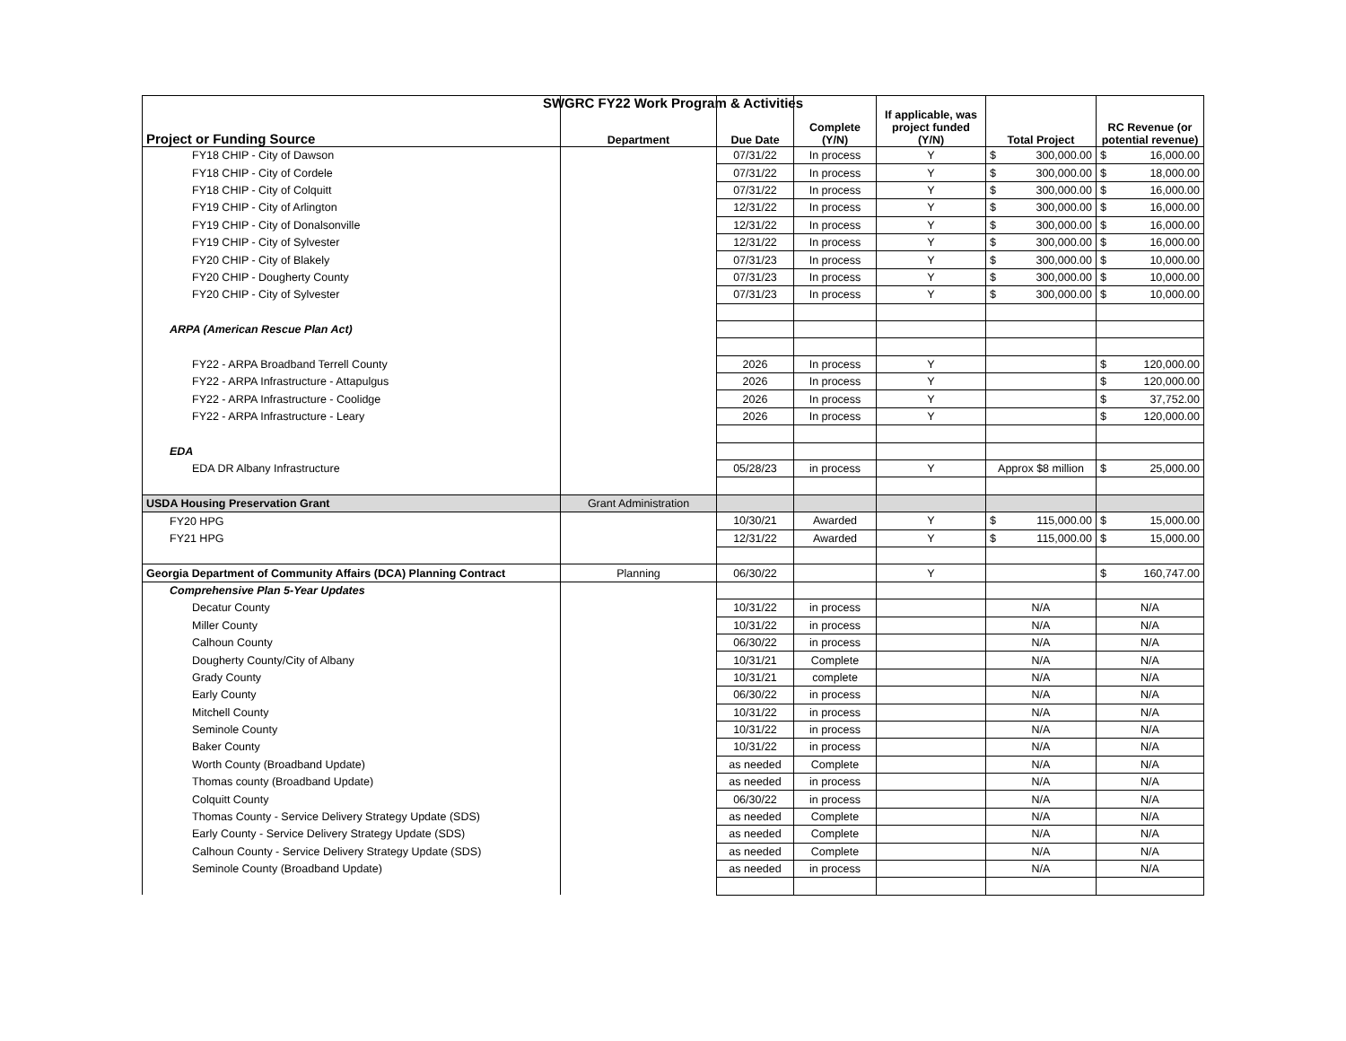SWGRC FY22 Work Program & Activities
| Project or Funding Source | Department | Due Date | Complete (Y/N) | If applicable, was project funded (Y/N) | Total Project | RC Revenue (or potential revenue) |
| --- | --- | --- | --- | --- | --- | --- |
| FY18 CHIP - City of Dawson | | 07/31/22 | In process | Y | $ 300,000.00 | $ 16,000.00 |
| FY18 CHIP - City of Cordele | | 07/31/22 | In process | Y | $ 300,000.00 | $ 18,000.00 |
| FY18 CHIP - City of Colquitt | | 07/31/22 | In process | Y | $ 300,000.00 | $ 16,000.00 |
| FY19 CHIP - City of Arlington | | 12/31/22 | In process | Y | $ 300,000.00 | $ 16,000.00 |
| FY19 CHIP - City of Donalsonville | | 12/31/22 | In process | Y | $ 300,000.00 | $ 16,000.00 |
| FY19 CHIP - City of Sylvester | | 12/31/22 | In process | Y | $ 300,000.00 | $ 16,000.00 |
| FY20 CHIP - City of Blakely | | 07/31/23 | In process | Y | $ 300,000.00 | $ 10,000.00 |
| FY20 CHIP - Dougherty County | | 07/31/23 | In process | Y | $ 300,000.00 | $ 10,000.00 |
| FY20 CHIP - City of Sylvester | | 07/31/23 | In process | Y | $ 300,000.00 | $ 10,000.00 |
| ARPA (American Rescue Plan Act) | | | | | | |
| FY22 - ARPA Broadband Terrell County | | 2026 | In process | Y | | $ 120,000.00 |
| FY22 - ARPA Infrastructure - Attapulgus | | 2026 | In process | Y | | $ 120,000.00 |
| FY22 - ARPA Infrastructure - Coolidge | | 2026 | In process | Y | | $ 37,752.00 |
| FY22 - ARPA Infrastructure - Leary | | 2026 | In process | Y | | $ 120,000.00 |
| EDA | | | | | | |
| EDA DR Albany Infrastructure | | 05/28/23 | in process | Y | Approx $8 million | $ 25,000.00 |
| USDA Housing Preservation Grant | Grant Administration | | | | | |
| FY20 HPG | | 10/30/21 | Awarded | Y | $ 115,000.00 | $ 15,000.00 |
| FY21 HPG | | 12/31/22 | Awarded | Y | $ 115,000.00 | $ 15,000.00 |
| Georgia Department of Community Affairs (DCA) Planning Contract | Planning | 06/30/22 | | Y | | $ 160,747.00 |
| Comprehensive Plan 5-Year Updates | | | | | | |
| Decatur County | | 10/31/22 | in process | | N/A | N/A |
| Miller County | | 10/31/22 | in process | | N/A | N/A |
| Calhoun County | | 06/30/22 | in process | | N/A | N/A |
| Dougherty County/City of Albany | | 10/31/21 | Complete | | N/A | N/A |
| Grady County | | 10/31/21 | complete | | N/A | N/A |
| Early County | | 06/30/22 | in process | | N/A | N/A |
| Mitchell County | | 10/31/22 | in process | | N/A | N/A |
| Seminole County | | 10/31/22 | in process | | N/A | N/A |
| Baker County | | 10/31/22 | in process | | N/A | N/A |
| Worth County (Broadband Update) | | as needed | Complete | | N/A | N/A |
| Thomas county (Broadband Update) | | as needed | in process | | N/A | N/A |
| Colquitt County | | 06/30/22 | in process | | N/A | N/A |
| Thomas County - Service Delivery Strategy Update (SDS) | | as needed | Complete | | N/A | N/A |
| Early County - Service Delivery Strategy Update (SDS) | | as needed | Complete | | N/A | N/A |
| Calhoun County - Service Delivery Strategy Update (SDS) | | as needed | Complete | | N/A | N/A |
| Seminole County (Broadband Update) | | as needed | in process | | N/A | N/A |